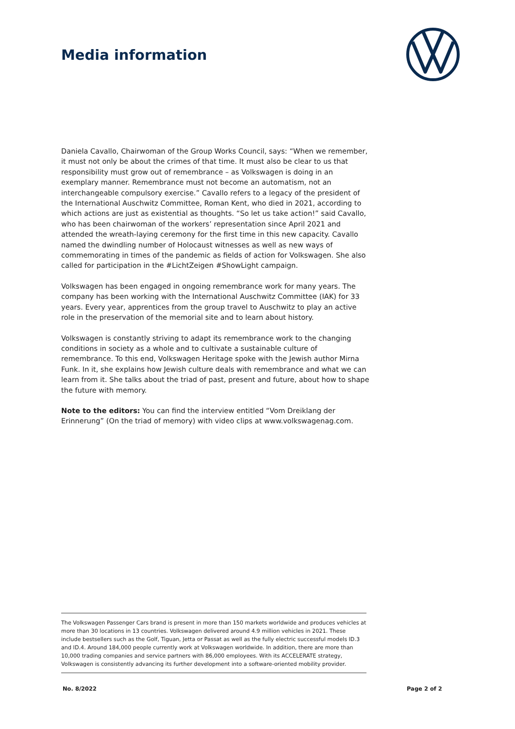Media information
Daniela Cavallo, Chairwoman of the Group Works Council, says: “When we remember, it must not only be about the crimes of that time. It must also be clear to us that responsibility must grow out of remembrance – as Volkswagen is doing in an exemplary manner. Remembrance must not become an automatism, not an interchangeable compulsory exercise.” Cavallo refers to a legacy of the president of the International Auschwitz Committee, Roman Kent, who died in 2021, according to which actions are just as existential as thoughts. “So let us take action!” said Cavallo, who has been chairwoman of the workers’ representation since April 2021 and attended the wreath-laying ceremony for the first time in this new capacity. Cavallo named the dwindling number of Holocaust witnesses as well as new ways of commemorating in times of the pandemic as fields of action for Volkswagen. She also called for participation in the #LichtZeigen #ShowLight campaign.
Volkswagen has been engaged in ongoing remembrance work for many years. The company has been working with the International Auschwitz Committee (IAK) for 33 years. Every year, apprentices from the group travel to Auschwitz to play an active role in the preservation of the memorial site and to learn about history.
Volkswagen is constantly striving to adapt its remembrance work to the changing conditions in society as a whole and to cultivate a sustainable culture of remembrance. To this end, Volkswagen Heritage spoke with the Jewish author Mirna Funk. In it, she explains how Jewish culture deals with remembrance and what we can learn from it. She talks about the triad of past, present and future, about how to shape the future with memory.
Note to the editors: You can find the interview entitled “Vom Dreiklang der Erinnerung” (On the triad of memory) with video clips at www.volkswagenag.com.
The Volkswagen Passenger Cars brand is present in more than 150 markets worldwide and produces vehicles at more than 30 locations in 13 countries. Volkswagen delivered around 4.9 million vehicles in 2021. These include bestsellers such as the Golf, Tiguan, Jetta or Passat as well as the fully electric successful models ID.3 and ID.4. Around 184,000 people currently work at Volkswagen worldwide. In addition, there are more than 10,000 trading companies and service partners with 86,000 employees. With its ACCELERATE strategy, Volkswagen is consistently advancing its further development into a software-oriented mobility provider.
No. 8/2022 Page 2 of 2